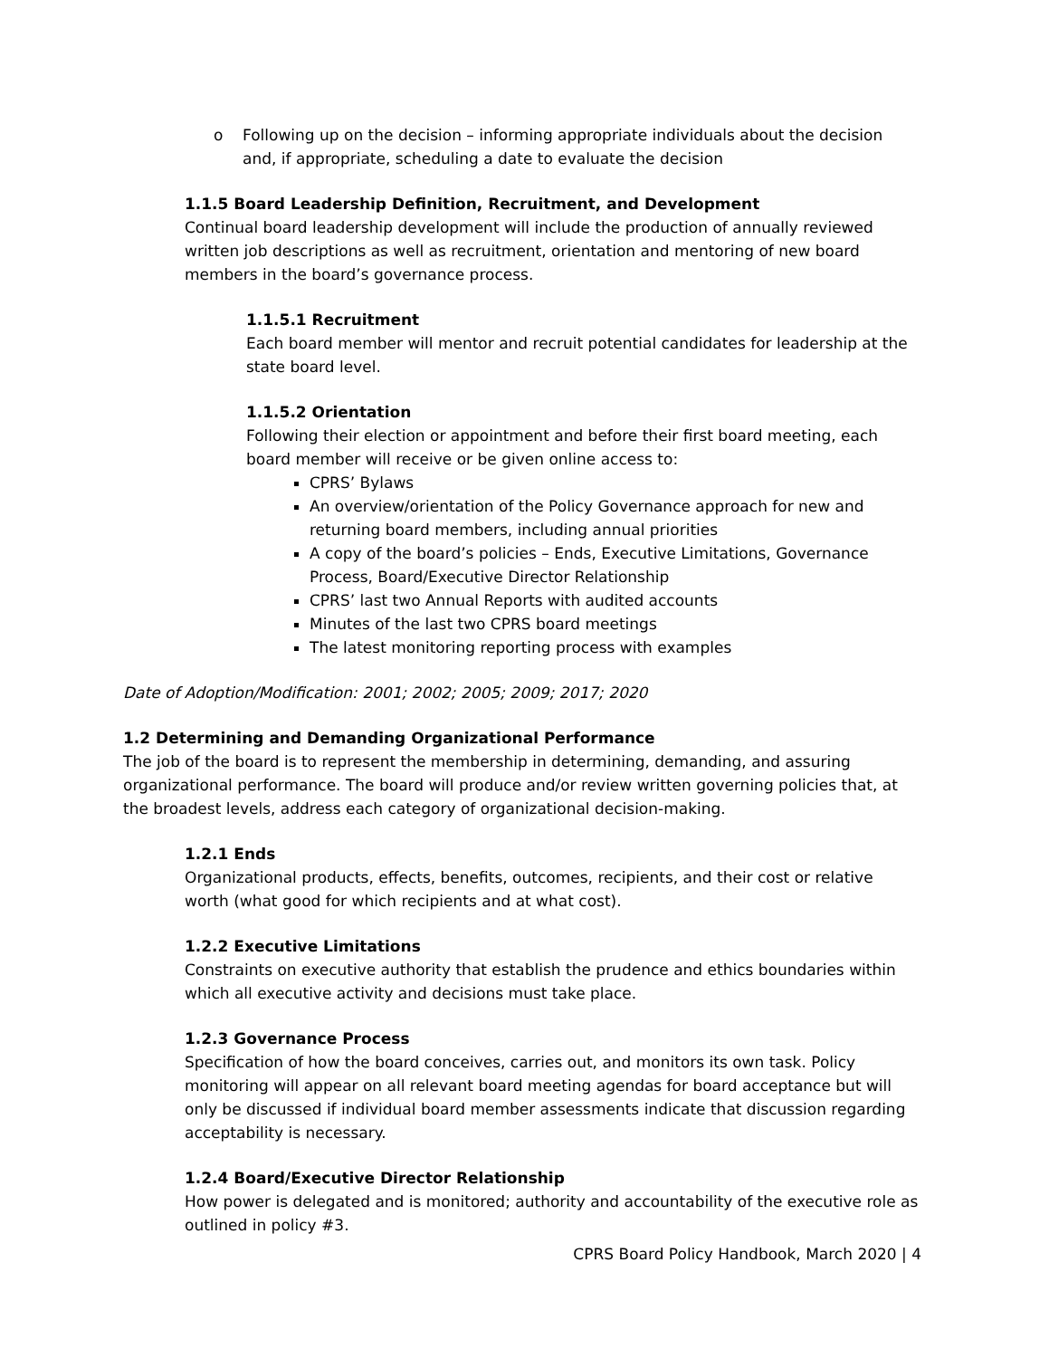o Following up on the decision – informing appropriate individuals about the decision and, if appropriate, scheduling a date to evaluate the decision
1.1.5 Board Leadership Definition, Recruitment, and Development
Continual board leadership development will include the production of annually reviewed written job descriptions as well as recruitment, orientation and mentoring of new board members in the board’s governance process.
1.1.5.1 Recruitment
Each board member will mentor and recruit potential candidates for leadership at the state board level.
1.1.5.2 Orientation
Following their election or appointment and before their first board meeting, each board member will receive or be given online access to:
CPRS’ Bylaws
An overview/orientation of the Policy Governance approach for new and returning board members, including annual priorities
A copy of the board’s policies – Ends, Executive Limitations, Governance Process, Board/Executive Director Relationship
CPRS’ last two Annual Reports with audited accounts
Minutes of the last two CPRS board meetings
The latest monitoring reporting process with examples
Date of Adoption/Modification: 2001; 2002; 2005; 2009; 2017; 2020
1.2 Determining and Demanding Organizational Performance
The job of the board is to represent the membership in determining, demanding, and assuring organizational performance. The board will produce and/or review written governing policies that, at the broadest levels, address each category of organizational decision-making.
1.2.1 Ends
Organizational products, effects, benefits, outcomes, recipients, and their cost or relative worth (what good for which recipients and at what cost).
1.2.2 Executive Limitations
Constraints on executive authority that establish the prudence and ethics boundaries within which all executive activity and decisions must take place.
1.2.3 Governance Process
Specification of how the board conceives, carries out, and monitors its own task. Policy monitoring will appear on all relevant board meeting agendas for board acceptance but will only be discussed if individual board member assessments indicate that discussion regarding acceptability is necessary.
1.2.4 Board/Executive Director Relationship
How power is delegated and is monitored; authority and accountability of the executive role as outlined in policy #3.
CPRS Board Policy Handbook, March 2020 | 4